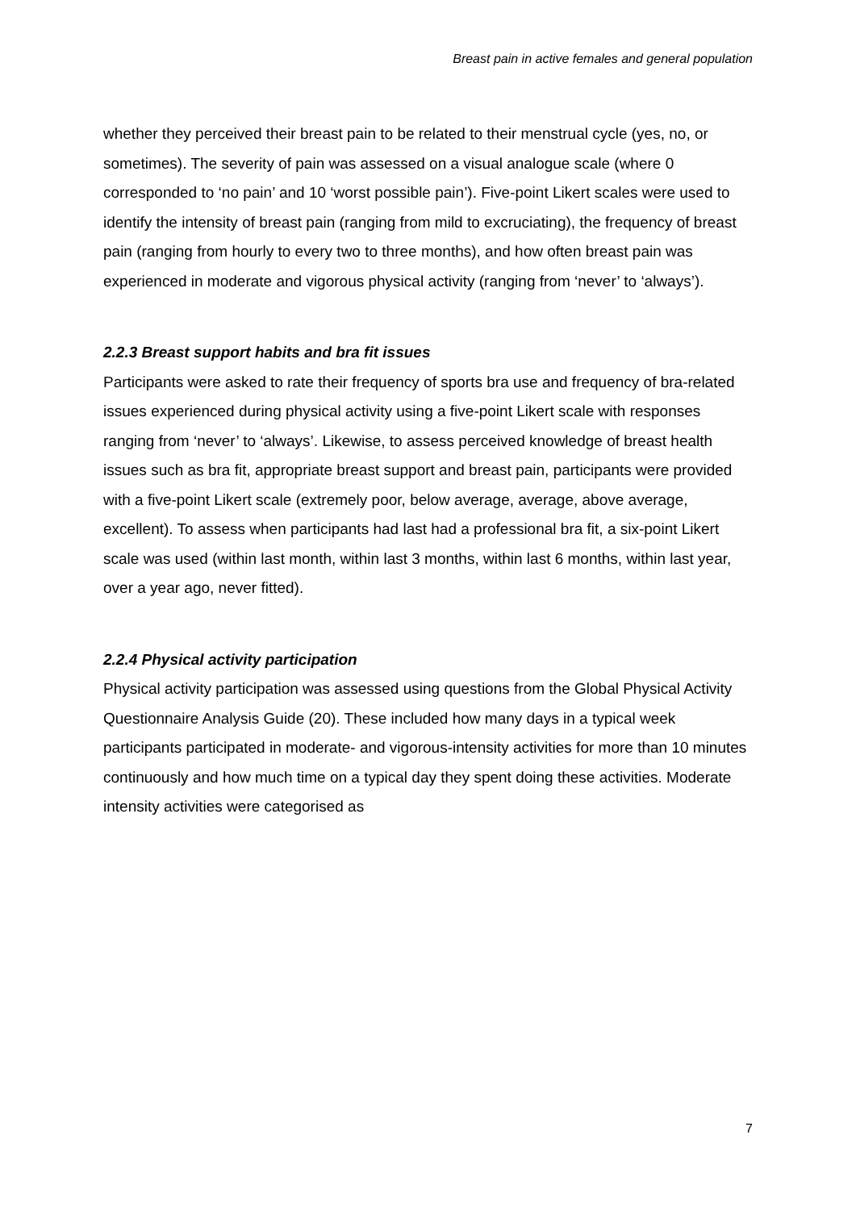Breast pain in active females and general population
whether they perceived their breast pain to be related to their menstrual cycle (yes, no, or sometimes). The severity of pain was assessed on a visual analogue scale (where 0 corresponded to ‘no pain’ and 10 ‘worst possible pain’). Five-point Likert scales were used to identify the intensity of breast pain (ranging from mild to excruciating), the frequency of breast pain (ranging from hourly to every two to three months), and how often breast pain was experienced in moderate and vigorous physical activity (ranging from ‘never’ to ‘always’).
2.2.3 Breast support habits and bra fit issues
Participants were asked to rate their frequency of sports bra use and frequency of bra-related issues experienced during physical activity using a five-point Likert scale with responses ranging from ‘never’ to ‘always’. Likewise, to assess perceived knowledge of breast health issues such as bra fit, appropriate breast support and breast pain, participants were provided with a five-point Likert scale (extremely poor, below average, average, above average, excellent). To assess when participants had last had a professional bra fit, a six-point Likert scale was used (within last month, within last 3 months, within last 6 months, within last year, over a year ago, never fitted).
2.2.4 Physical activity participation
Physical activity participation was assessed using questions from the Global Physical Activity Questionnaire Analysis Guide (20). These included how many days in a typical week participants participated in moderate- and vigorous-intensity activities for more than 10 minutes continuously and how much time on a typical day they spent doing these activities. Moderate intensity activities were categorised as
7